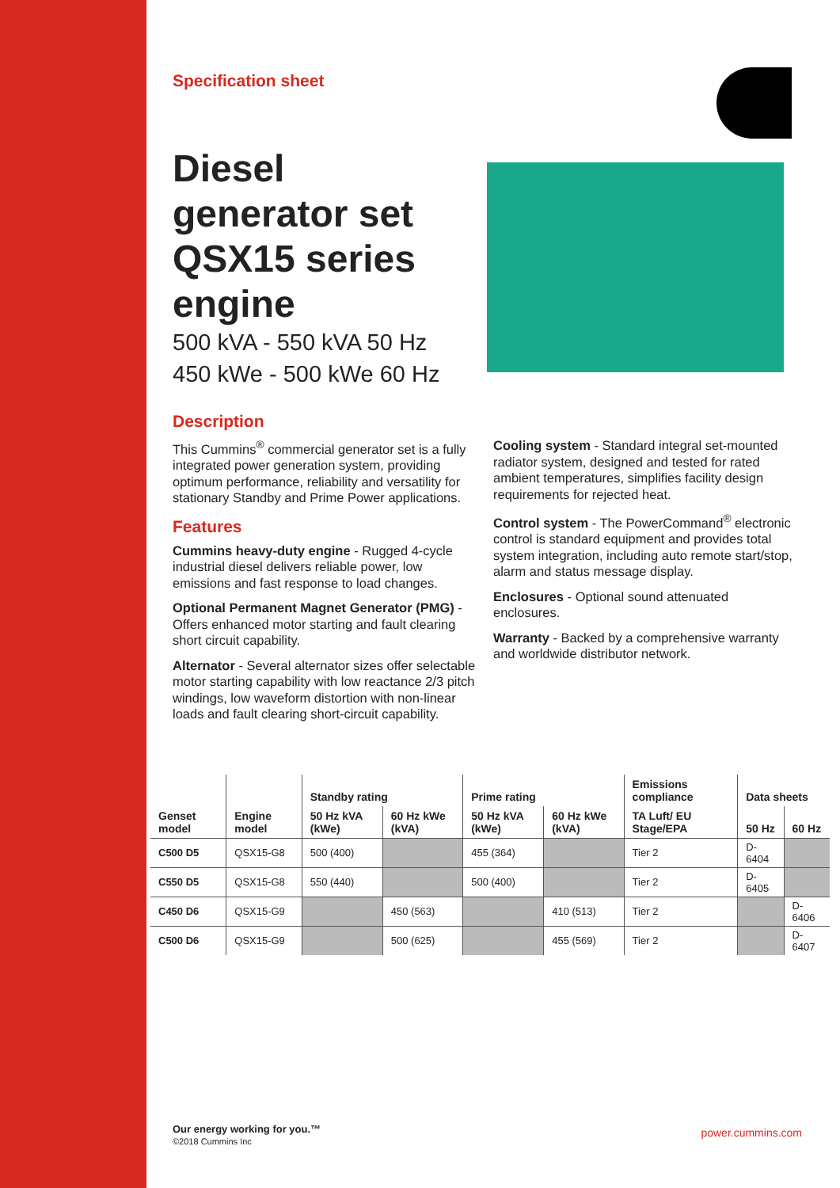Specification sheet
Diesel generator set QSX15 series engine
500 kVA - 550 kVA 50 Hz
450 kWe - 500 kWe 60 Hz
Description
This Cummins<sup>®</sup> commercial generator set is a fully integrated power generation system, providing optimum performance, reliability and versatility for stationary Standby and Prime Power applications.
Features
Cummins heavy-duty engine - Rugged 4-cycle industrial diesel delivers reliable power, low emissions and fast response to load changes.
Optional Permanent Magnet Generator (PMG) - Offers enhanced motor starting and fault clearing short circuit capability.
Alternator - Several alternator sizes offer selectable motor starting capability with low reactance 2/3 pitch windings, low waveform distortion with non-linear loads and fault clearing short-circuit capability.
Cooling system - Standard integral set-mounted radiator system, designed and tested for rated ambient temperatures, simplifies facility design requirements for rejected heat.
Control system - The PowerCommand<sup>®</sup> electronic control is standard equipment and provides total system integration, including auto remote start/stop, alarm and status message display.
Enclosures - Optional sound attenuated enclosures.
Warranty - Backed by a comprehensive warranty and worldwide distributor network.
| | | Standby rating | | Prime rating | | Emissions compliance | Data sheets | |
| --- | --- | --- | --- | --- | --- | --- | --- | --- |
| Genset model | Engine model | 50 Hz kVA (kWe) | 60 Hz kWe (kVA) | 50 Hz kVA (kWe) | 60 Hz kWe (kVA) | TA Luft/ EU Stage/EPA | 50 Hz | 60 Hz |
| C500 D5 | QSX15-G8 | 500 (400) | | 455 (364) | | Tier 2 | D-6404 | |
| C550 D5 | QSX15-G8 | 550 (440) | | 500 (400) | | Tier 2 | D-6405 | |
| C450 D6 | QSX15-G9 | | 450 (563) | | 410 (513) | Tier 2 | | D-6406 |
| C500 D6 | QSX15-G9 | | 500 (625) | | 455 (569) | Tier 2 | | D-6407 |
Our energy working for you.™
©2018 Cummins Inc
power.cummins.com